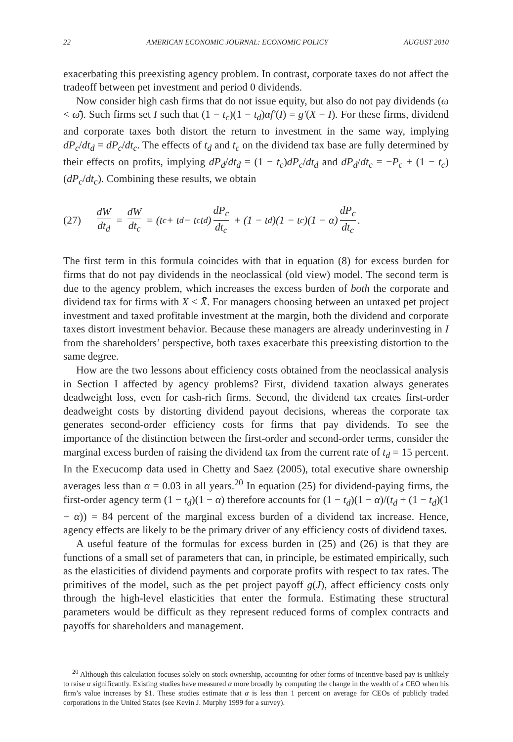22 AMERICAN ECONOMIC JOURNAL: ECONOMIC POLICY AUGUST 2010
exacerbating this preexisting agency problem. In contrast, corporate taxes do not affect the tradeoff between pet investment and period 0 dividends.
Now consider high cash firms that do not issue equity, but also do not pay dividends (ω < ω̄). Such firms set I such that (1 − t<sub>c</sub>)(1 − t<sub>d</sub>)αf′(I) = g′(X − I). For these firms, dividend and corporate taxes both distort the return to investment in the same way, implying dP<sub>c</sub>/dt<sub>d</sub> = dP<sub>c</sub>/dt<sub>c</sub>. The effects of t<sub>d</sub> and t<sub>c</sub> on the dividend tax base are fully determined by their effects on profits, implying dP<sub>d</sub>/dt<sub>d</sub> = (1 − t<sub>c</sub>)dP<sub>c</sub>/dt<sub>d</sub> and dP<sub>d</sub>/dt<sub>c</sub> = −P<sub>c</sub> + (1 − t<sub>c</sub>)(dP<sub>c</sub>/dt<sub>c</sub>). Combining these results, we obtain
(27) dW dt<sub>d</sub> = dW dt<sub>c</sub> = (t<sub>c</sub> + t<sub>d</sub> − t<sub>c</sub>t<sub>d</sub>) dP<sub>c</sub> dt<sub>c</sub> + (1 − t<sub>d</sub>)(1 − t<sub>c</sub>)(1 − α) dP<sub>c</sub> dt<sub>c</sub>.
The first term in this formula coincides with that in equation (8) for excess burden for firms that do not pay dividends in the neoclassical (old view) model. The second term is due to the agency problem, which increases the excess burden of both the corporate and dividend tax for firms with X < X̄. For managers choosing between an untaxed pet project investment and taxed profitable investment at the margin, both the dividend and corporate taxes distort investment behavior. Because these managers are already underinvesting in I from the shareholders’ perspective, both taxes exacerbate this preexisting distortion to the same degree.
How are the two lessons about efficiency costs obtained from the neoclassical analysis in Section I affected by agency problems? First, dividend taxation always generates deadweight loss, even for cash-rich firms. Second, the dividend tax creates first-order deadweight costs by distorting dividend payout decisions, whereas the corporate tax generates second-order efficiency costs for firms that pay dividends. To see the importance of the distinction between the first-order and second-order terms, consider the marginal excess burden of raising the dividend tax from the current rate of t<sub>d</sub> = 15 percent. In the Execucomp data used in Chetty and Saez (2005), total executive share ownership averages less than α = 0.03 in all years.<sup>20</sup> In equation (25) for dividend-paying firms, the first-order agency term (1 − t<sub>d</sub>)(1 − α) therefore accounts for (1 − t<sub>d</sub>)(1 − α)/(t<sub>d</sub> + (1 − t<sub>d</sub>)(1 − α)) = 84 percent of the marginal excess burden of a dividend tax increase. Hence, agency effects are likely to be the primary driver of any efficiency costs of dividend taxes.
A useful feature of the formulas for excess burden in (25) and (26) is that they are functions of a small set of parameters that can, in principle, be estimated empirically, such as the elasticities of dividend payments and corporate profits with respect to tax rates. The primitives of the model, such as the pet project payoff g(J), affect efficiency costs only through the high-level elasticities that enter the formula. Estimating these structural parameters would be difficult as they represent reduced forms of complex contracts and payoffs for shareholders and management.
<sup>20</sup> Although this calculation focuses solely on stock ownership, accounting for other forms of incentive-based pay is unlikely to raise α significantly. Existing studies have measured α more broadly by computing the change in the wealth of a CEO when his firm’s value increases by $1. These studies estimate that α is less than 1 percent on average for CEOs of publicly traded corporations in the United States (see Kevin J. Murphy 1999 for a survey).